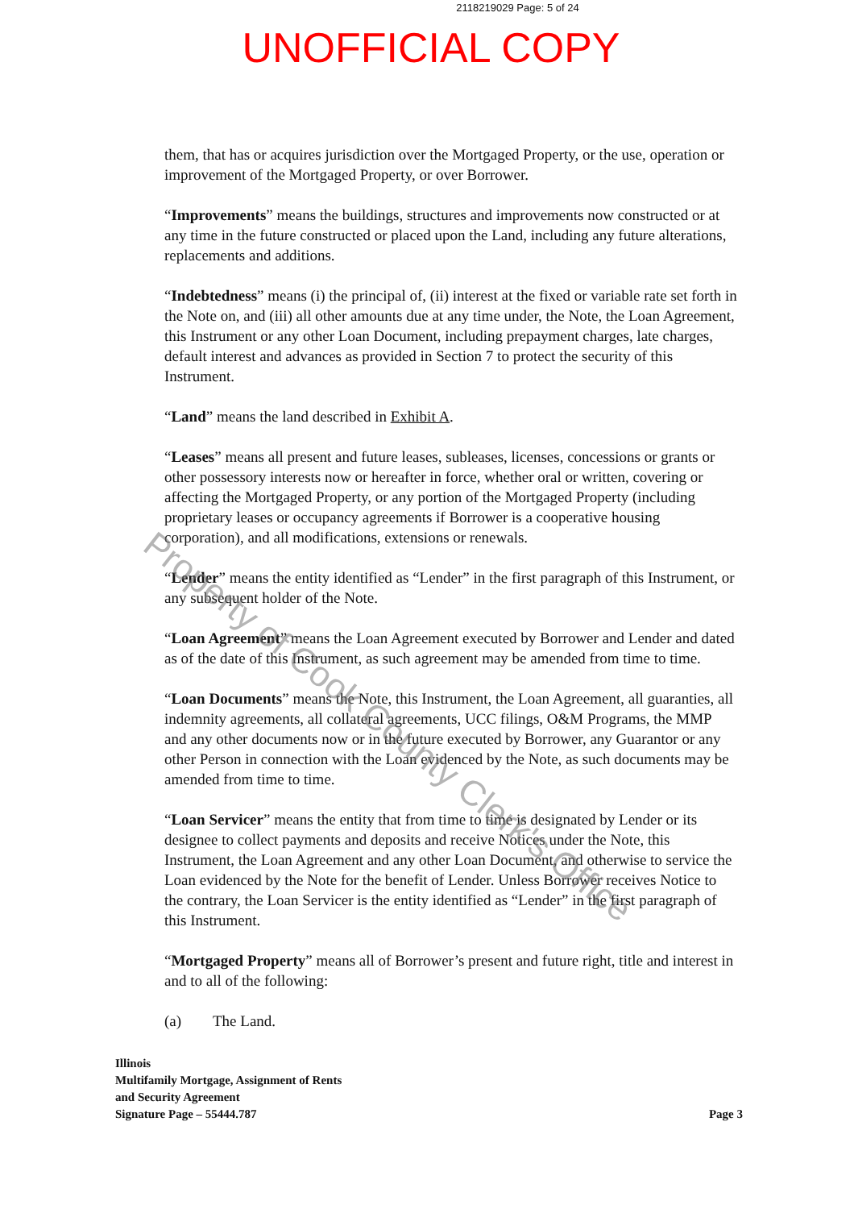2118219029 Page: 5 of 24
UNOFFICIAL COPY
them, that has or acquires jurisdiction over the Mortgaged Property, or the use, operation or improvement of the Mortgaged Property, or over Borrower.
“Improvements” means the buildings, structures and improvements now constructed or at any time in the future constructed or placed upon the Land, including any future alterations, replacements and additions.
“Indebtedness” means (i) the principal of, (ii) interest at the fixed or variable rate set forth in the Note on, and (iii) all other amounts due at any time under, the Note, the Loan Agreement, this Instrument or any other Loan Document, including prepayment charges, late charges, default interest and advances as provided in Section 7 to protect the security of this Instrument.
“Land” means the land described in Exhibit A.
“Leases” means all present and future leases, subleases, licenses, concessions or grants or other possessory interests now or hereafter in force, whether oral or written, covering or affecting the Mortgaged Property, or any portion of the Mortgaged Property (including proprietary leases or occupancy agreements if Borrower is a cooperative housing corporation), and all modifications, extensions or renewals.
“Lender” means the entity identified as “Lender” in the first paragraph of this Instrument, or any subsequent holder of the Note.
“Loan Agreement” means the Loan Agreement executed by Borrower and Lender and dated as of the date of this Instrument, as such agreement may be amended from time to time.
“Loan Documents” means the Note, this Instrument, the Loan Agreement, all guaranties, all indemnity agreements, all collateral agreements, UCC filings, O&M Programs, the MMP and any other documents now or in the future executed by Borrower, any Guarantor or any other Person in connection with the Loan evidenced by the Note, as such documents may be amended from time to time.
“Loan Servicer” means the entity that from time to time is designated by Lender or its designee to collect payments and deposits and receive Notices under the Note, this Instrument, the Loan Agreement and any other Loan Document, and otherwise to service the Loan evidenced by the Note for the benefit of Lender. Unless Borrower receives Notice to the contrary, the Loan Servicer is the entity identified as “Lender” in the first paragraph of this Instrument.
“Mortgaged Property” means all of Borrower’s present and future right, title and interest in and to all of the following:
(a) The Land.
Illinois
Multifamily Mortgage, Assignment of Rents
and Security Agreement
Signature Page – 55444.787
Page 3
Property of Cook County Clerk's Office